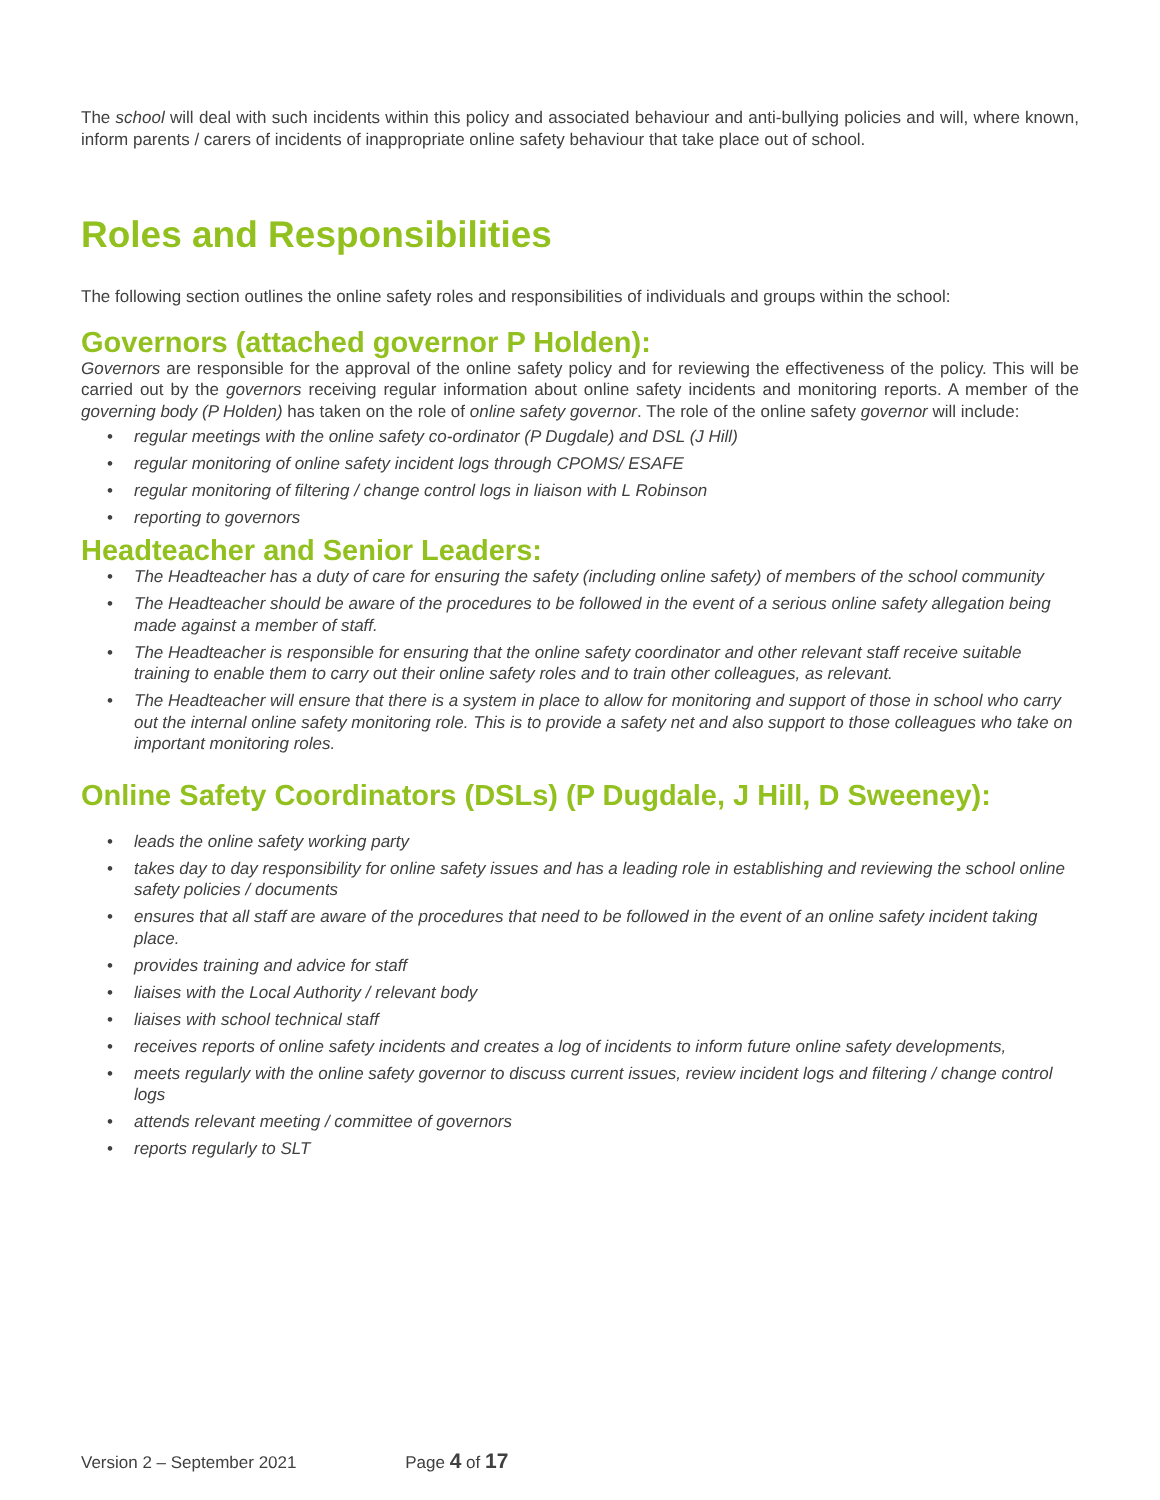The school will deal with such incidents within this policy and associated behaviour and anti-bullying policies and will, where known, inform parents / carers of incidents of inappropriate online safety behaviour that take place out of school.
Roles and Responsibilities
The following section outlines the online safety roles and responsibilities of individuals and groups within the school:
Governors (attached governor P Holden):
Governors are responsible for the approval of the online safety policy and for reviewing the effectiveness of the policy. This will be carried out by the governors receiving regular information about online safety incidents and monitoring reports. A member of the governing body (P Holden) has taken on the role of online safety governor. The role of the online safety governor will include:
• regular meetings with the online safety co-ordinator (P Dugdale) and DSL (J Hill)
• regular monitoring of online safety incident logs through CPOMS/ ESAFE
• regular monitoring of filtering / change control logs in liaison with L Robinson
• reporting to governors
Headteacher and Senior Leaders:
• The Headteacher has a duty of care for ensuring the safety (including online safety) of members of the school community
• The Headteacher should be aware of the procedures to be followed in the event of a serious online safety allegation being made against a member of staff.
• The Headteacher is responsible for ensuring that the online safety coordinator and other relevant staff receive suitable training to enable them to carry out their online safety roles and to train other colleagues, as relevant.
• The Headteacher will ensure that there is a system in place to allow for monitoring and support of those in school who carry out the internal online safety monitoring role. This is to provide a safety net and also support to those colleagues who take on important monitoring roles.
Online Safety Coordinators (DSLs) (P Dugdale, J Hill, D Sweeney):
• leads the online safety working party
• takes day to day responsibility for online safety issues and has a leading role in establishing and reviewing the school online safety policies / documents
• ensures that all staff are aware of the procedures that need to be followed in the event of an online safety incident taking place.
• provides training and advice for staff
• liaises with the Local Authority / relevant body
• liaises with school technical staff
• receives reports of online safety incidents and creates a log of incidents to inform future online safety developments,
• meets regularly with the online safety governor to discuss current issues, review incident logs and filtering / change control logs
• attends relevant meeting / committee of governors
• reports regularly to SLT
Version 2 – September 2021 Page 4 of 17